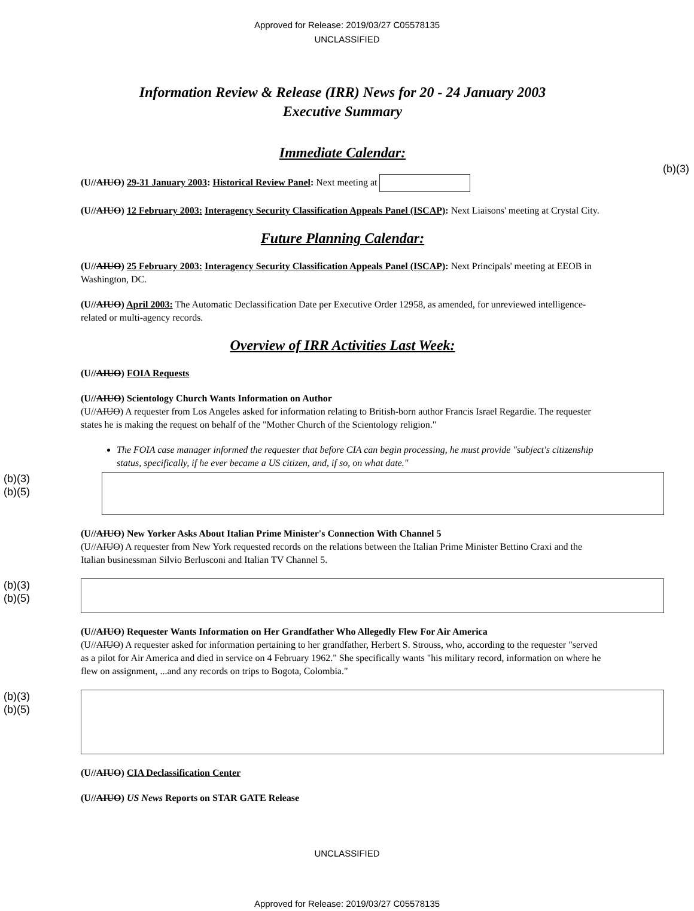Approved for Release: 2019/03/27 C05578135
UNCLASSIFIED
Information Review & Release (IRR) News for 20 - 24 January 2003
Executive Summary
Immediate Calendar:
(U//AIUO) 29-31 January 2003: Historical Review Panel: Next meeting at
(b)(3)
(U//AIUO) 12 February 2003: Interagency Security Classification Appeals Panel (ISCAP): Next Liaisons' meeting at Crystal City.
Future Planning Calendar:
(U//AIUO) 25 February 2003: Interagency Security Classification Appeals Panel (ISCAP): Next Principals' meeting at EEOB in Washington, DC.
(U//AIUO) April 2003: The Automatic Declassification Date per Executive Order 12958, as amended, for unreviewed intelligence-related or multi-agency records.
Overview of IRR Activities Last Week:
(U//AIUO) FOIA Requests
(U//AIUO) Scientology Church Wants Information on Author
(U//AIUO) A requester from Los Angeles asked for information relating to British-born author Francis Israel Regardie. The requester states he is making the request on behalf of the "Mother Church of the Scientology religion."
The FOIA case manager informed the requester that before CIA can begin processing, he must provide "subject's citizenship status, specifically, if he ever became a US citizen, and, if so, on what date."
(b)(3)
(b)(5)
(U//AIUO) New Yorker Asks About Italian Prime Minister's Connection With Channel 5
(U//AIUO) A requester from New York requested records on the relations between the Italian Prime Minister Bettino Craxi and the Italian businessman Silvio Berlusconi and Italian TV Channel 5.
(b)(3)
(b)(5)
(U//AIUO) Requester Wants Information on Her Grandfather Who Allegedly Flew For Air America
(U//AIUO) A requester asked for information pertaining to her grandfather, Herbert S. Strouss, who, according to the requester "served as a pilot for Air America and died in service on 4 February 1962." She specifically wants "his military record, information on where he flew on assignment, ...and any records on trips to Bogota, Colombia."
(b)(3)
(b)(5)
(U//AIUO) CIA Declassification Center
(U//AIUO) US News Reports on STAR GATE Release
UNCLASSIFIED
Approved for Release: 2019/03/27 C05578135